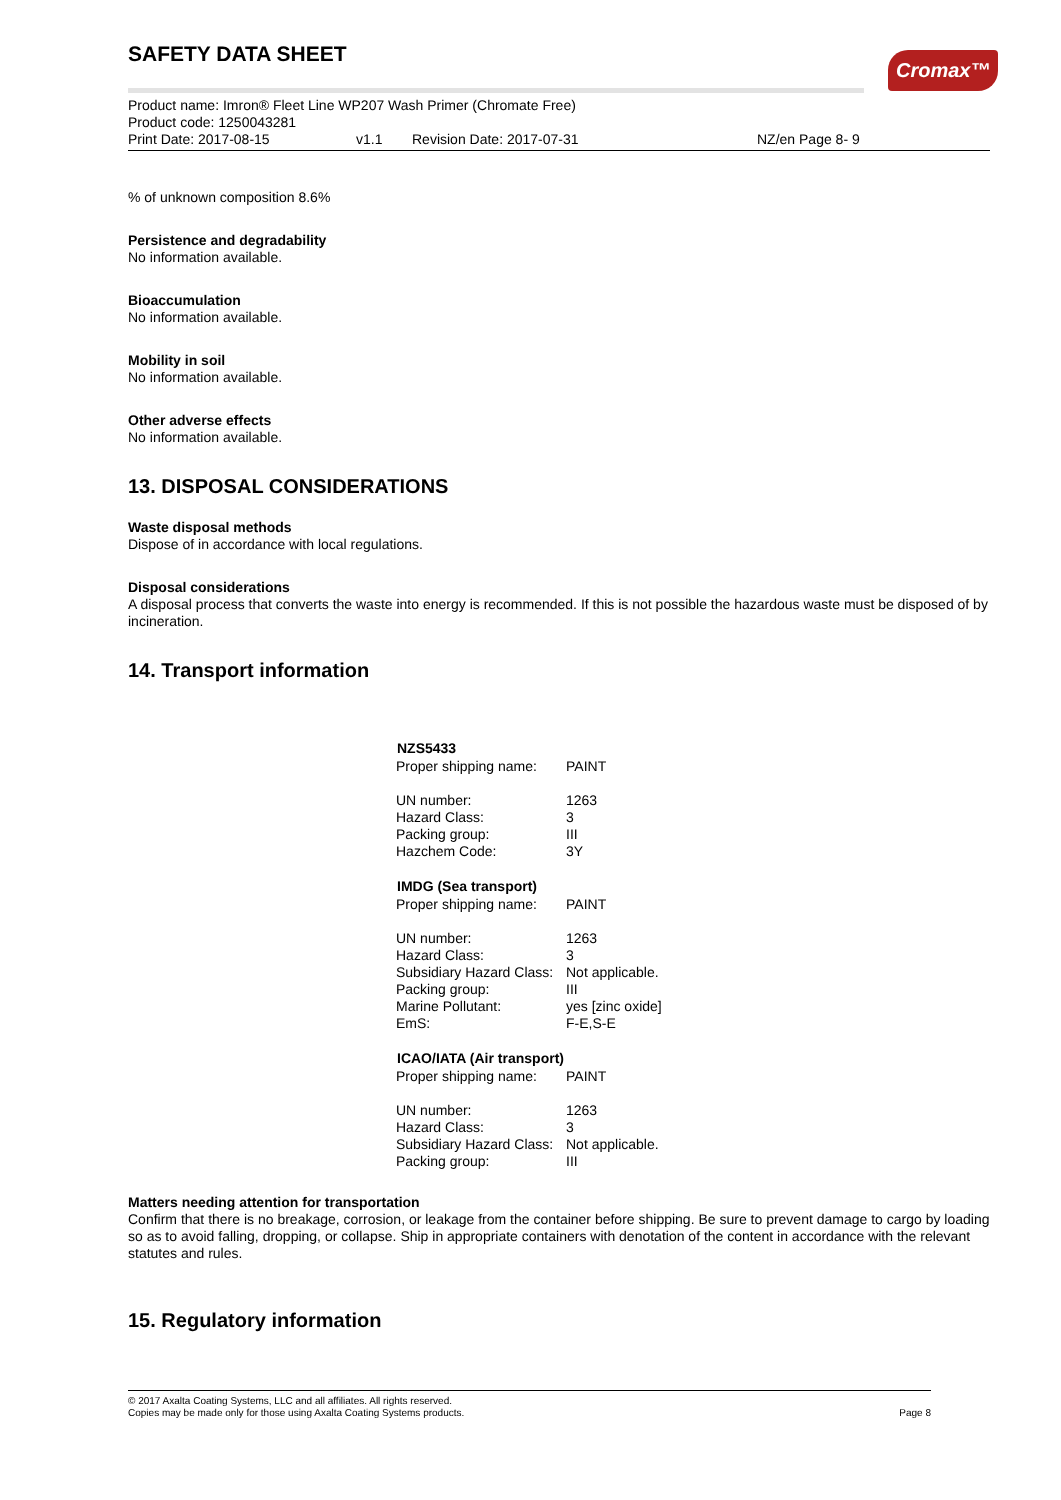SAFETY DATA SHEET
Cromax™
Product name: Imron® Fleet Line WP207 Wash Primer (Chromate Free)
Product code: 1250043281
Print Date: 2017-08-15 v1.1 Revision Date: 2017-07-31 NZ/en Page 8- 9
% of unknown composition 8.6%
Persistence and degradability
No information available.
Bioaccumulation
No information available.
Mobility in soil
No information available.
Other adverse effects
No information available.
13. DISPOSAL CONSIDERATIONS
Waste disposal methods
Dispose of in accordance with local regulations.
Disposal considerations
A disposal process that converts the waste into energy is recommended. If this is not possible the hazardous waste must be disposed of by incineration.
14. Transport information
| NZS5433 | |
| --- | --- |
| Proper shipping name: | PAINT |
| UN number: | 1263 |
| Hazard Class: | 3 |
| Packing group: | III |
| Hazchem Code: | 3Y |
| IMDG (Sea transport) | |
| Proper shipping name: | PAINT |
| UN number: | 1263 |
| Hazard Class: | 3 |
| Subsidiary Hazard Class: | Not applicable. |
| Packing group: | III |
| Marine Pollutant: | yes [zinc oxide] |
| EmS: | F-E,S-E |
| ICAO/IATA (Air transport) | |
| Proper shipping name: | PAINT |
| UN number: | 1263 |
| Hazard Class: | 3 |
| Subsidiary Hazard Class: | Not applicable. |
| Packing group: | III |
Matters needing attention for transportation
Confirm that there is no breakage, corrosion, or leakage from the container before shipping. Be sure to prevent damage to cargo by loading so as to avoid falling, dropping, or collapse. Ship in appropriate containers with denotation of the content in accordance with the relevant statutes and rules.
15. Regulatory information
© 2017 Axalta Coating Systems, LLC and all affiliates. All rights reserved.
Copies may be made only for those using Axalta Coating Systems products.
Page 8